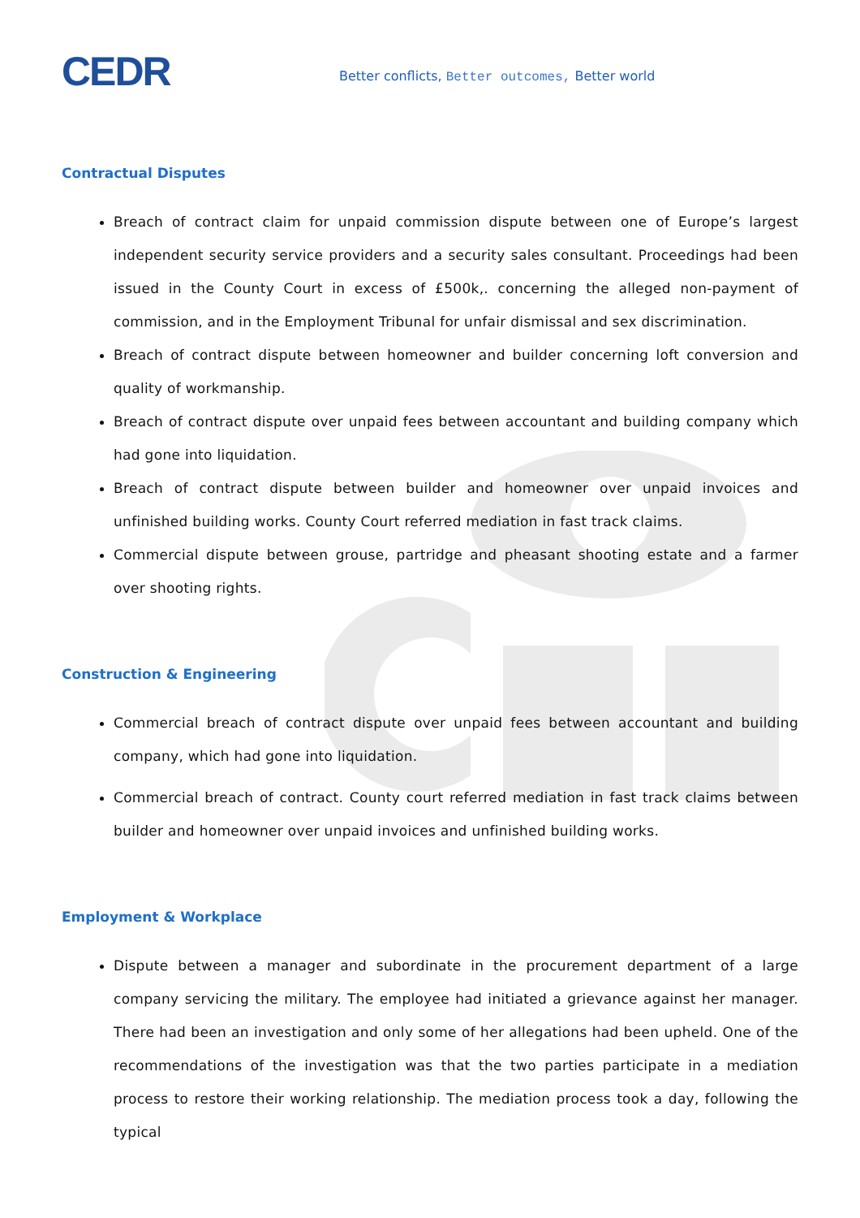CEDR
Better conflicts, Better outcomes, Better world
Contractual Disputes
Breach of contract claim for unpaid commission dispute between one of Europe’s largest independent security service providers and a security sales consultant. Proceedings had been issued in the County Court in excess of £500k,. concerning the alleged non-payment of commission, and in the Employment Tribunal for unfair dismissal and sex discrimination.
Breach of contract dispute between homeowner and builder concerning loft conversion and quality of workmanship.
Breach of contract dispute over unpaid fees between accountant and building company which had gone into liquidation.
Breach of contract dispute between builder and homeowner over unpaid invoices and unfinished building works. County Court referred mediation in fast track claims.
Commercial dispute between grouse, partridge and pheasant shooting estate and a farmer over shooting rights.
Construction & Engineering
Commercial breach of contract dispute over unpaid fees between accountant and building company, which had gone into liquidation.
Commercial breach of contract. County court referred mediation in fast track claims between builder and homeowner over unpaid invoices and unfinished building works.
Employment & Workplace
Dispute between a manager and subordinate in the procurement department of a large company servicing the military. The employee had initiated a grievance against her manager. There had been an investigation and only some of her allegations had been upheld. One of the recommendations of the investigation was that the two parties participate in a mediation process to restore their working relationship. The mediation process took a day, following the typical